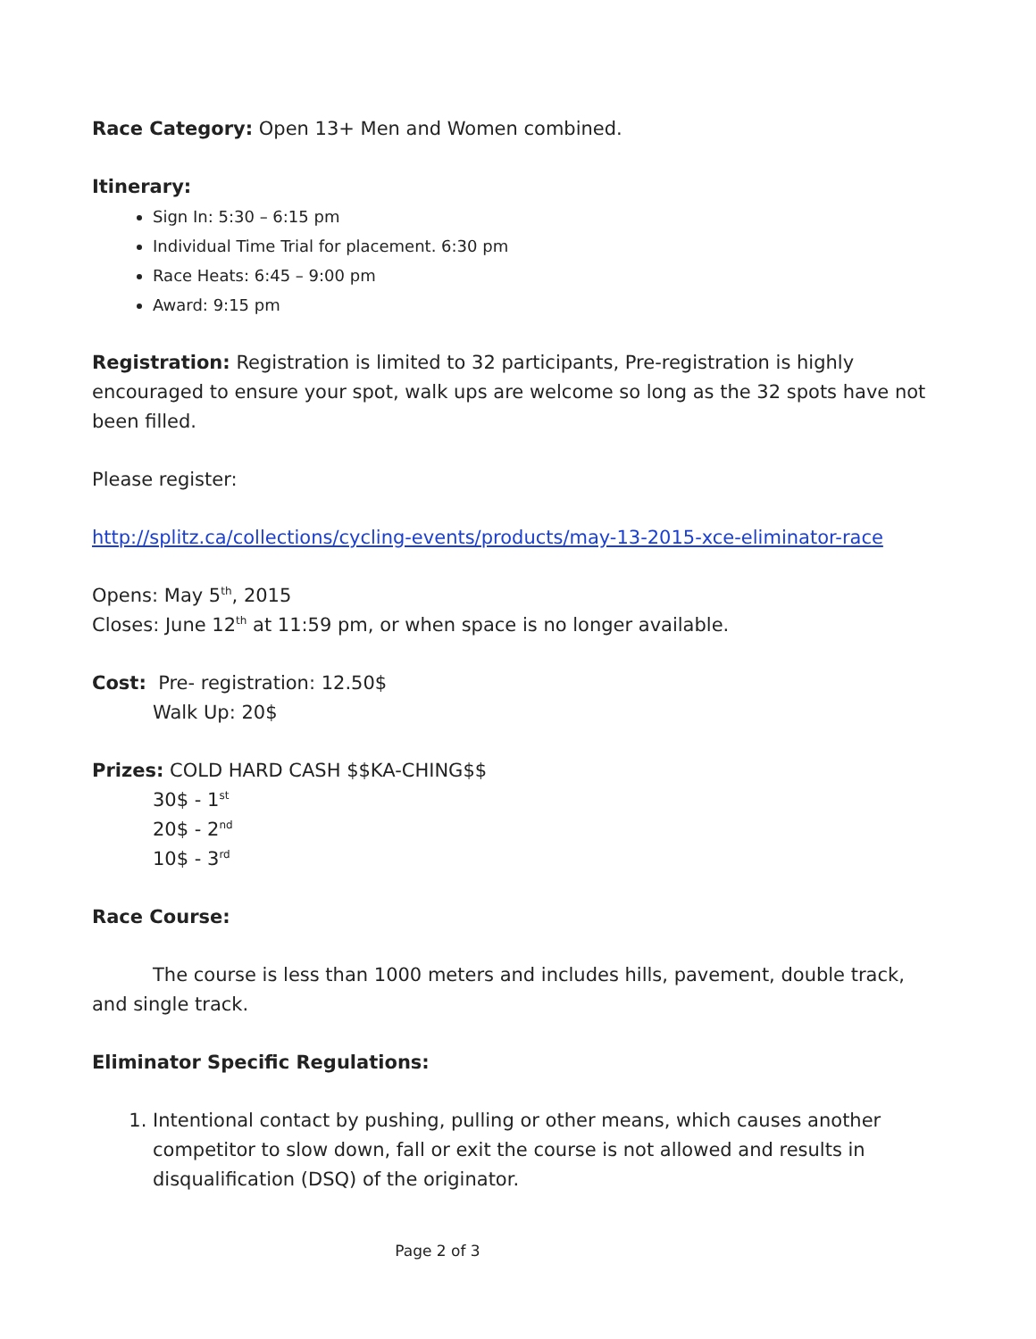Race Category: Open 13+ Men and Women combined.
Itinerary:
Sign In: 5:30 – 6:15 pm
Individual Time Trial for placement. 6:30 pm
Race Heats: 6:45 – 9:00 pm
Award: 9:15 pm
Registration: Registration is limited to 32 participants, Pre-registration is highly encouraged to ensure your spot, walk ups are welcome so long as the 32 spots have not been filled.
Please register:
http://splitz.ca/collections/cycling-events/products/may-13-2015-xce-eliminator-race
Opens: May 5<sup>th</sup>, 2015
Closes: June 12<sup>th</sup> at 11:59 pm, or when space is no longer available.
Cost: Pre- registration: 12.50$
Walk Up: 20$
Prizes: COLD HARD CASH $$KA-CHING$$
30$ - 1<sup>st</sup>
20$ - 2<sup>nd</sup>
10$ - 3<sup>rd</sup>
Race Course:
The course is less than 1000 meters and includes hills, pavement, double track, and single track.
Eliminator Specific Regulations:
1. Intentional contact by pushing, pulling or other means, which causes another competitor to slow down, fall or exit the course is not allowed and results in disqualification (DSQ) of the originator.
Page 2 of 3